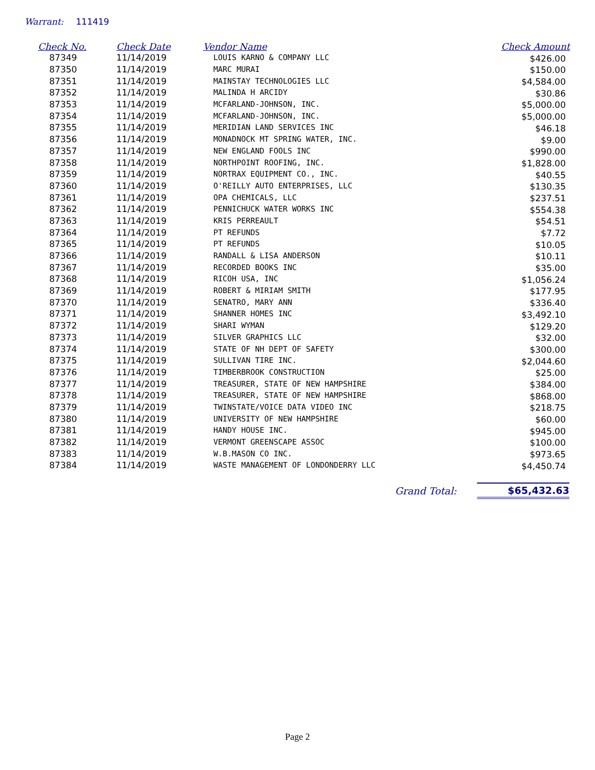Warrant: 111419
| Check No. | Check Date | Vendor Name | Check Amount |
| --- | --- | --- | --- |
| 87349 | 11/14/2019 | LOUIS KARNO & COMPANY LLC | $426.00 |
| 87350 | 11/14/2019 | MARC MURAI | $150.00 |
| 87351 | 11/14/2019 | MAINSTAY TECHNOLOGIES LLC | $4,584.00 |
| 87352 | 11/14/2019 | MALINDA H ARCIDY | $30.86 |
| 87353 | 11/14/2019 | MCFARLAND-JOHNSON, INC. | $5,000.00 |
| 87354 | 11/14/2019 | MCFARLAND-JOHNSON, INC. | $5,000.00 |
| 87355 | 11/14/2019 | MERIDIAN LAND SERVICES INC | $46.18 |
| 87356 | 11/14/2019 | MONADNOCK MT SPRING WATER, INC. | $9.00 |
| 87357 | 11/14/2019 | NEW ENGLAND FOOLS INC | $990.00 |
| 87358 | 11/14/2019 | NORTHPOINT ROOFING, INC. | $1,828.00 |
| 87359 | 11/14/2019 | NORTRAX EQUIPMENT CO., INC. | $40.55 |
| 87360 | 11/14/2019 | O'REILLY AUTO ENTERPRISES, LLC | $130.35 |
| 87361 | 11/14/2019 | OPA CHEMICALS, LLC | $237.51 |
| 87362 | 11/14/2019 | PENNICHUCK WATER WORKS INC | $554.38 |
| 87363 | 11/14/2019 | KRIS PERREAULT | $54.51 |
| 87364 | 11/14/2019 | PT REFUNDS | $7.72 |
| 87365 | 11/14/2019 | PT REFUNDS | $10.05 |
| 87366 | 11/14/2019 | RANDALL & LISA ANDERSON | $10.11 |
| 87367 | 11/14/2019 | RECORDED BOOKS INC | $35.00 |
| 87368 | 11/14/2019 | RICOH USA, INC | $1,056.24 |
| 87369 | 11/14/2019 | ROBERT & MIRIAM SMITH | $177.95 |
| 87370 | 11/14/2019 | SENATRO, MARY ANN | $336.40 |
| 87371 | 11/14/2019 | SHANNER HOMES INC | $3,492.10 |
| 87372 | 11/14/2019 | SHARI WYMAN | $129.20 |
| 87373 | 11/14/2019 | SILVER GRAPHICS LLC | $32.00 |
| 87374 | 11/14/2019 | STATE OF NH DEPT OF SAFETY | $300.00 |
| 87375 | 11/14/2019 | SULLIVAN TIRE INC. | $2,044.60 |
| 87376 | 11/14/2019 | TIMBERBROOK CONSTRUCTION | $25.00 |
| 87377 | 11/14/2019 | TREASURER, STATE OF NEW HAMPSHIRE | $384.00 |
| 87378 | 11/14/2019 | TREASURER, STATE OF NEW HAMPSHIRE | $868.00 |
| 87379 | 11/14/2019 | TWINSTATE/VOICE DATA VIDEO INC | $218.75 |
| 87380 | 11/14/2019 | UNIVERSITY OF NEW HAMPSHIRE | $60.00 |
| 87381 | 11/14/2019 | HANDY HOUSE INC. | $945.00 |
| 87382 | 11/14/2019 | VERMONT GREENSCAPE ASSOC | $100.00 |
| 87383 | 11/14/2019 | W.B.MASON CO INC. | $973.65 |
| 87384 | 11/14/2019 | WASTE MANAGEMENT OF LONDONDERRY LLC | $4,450.74 |
Grand Total: $65,432.63
Page 2